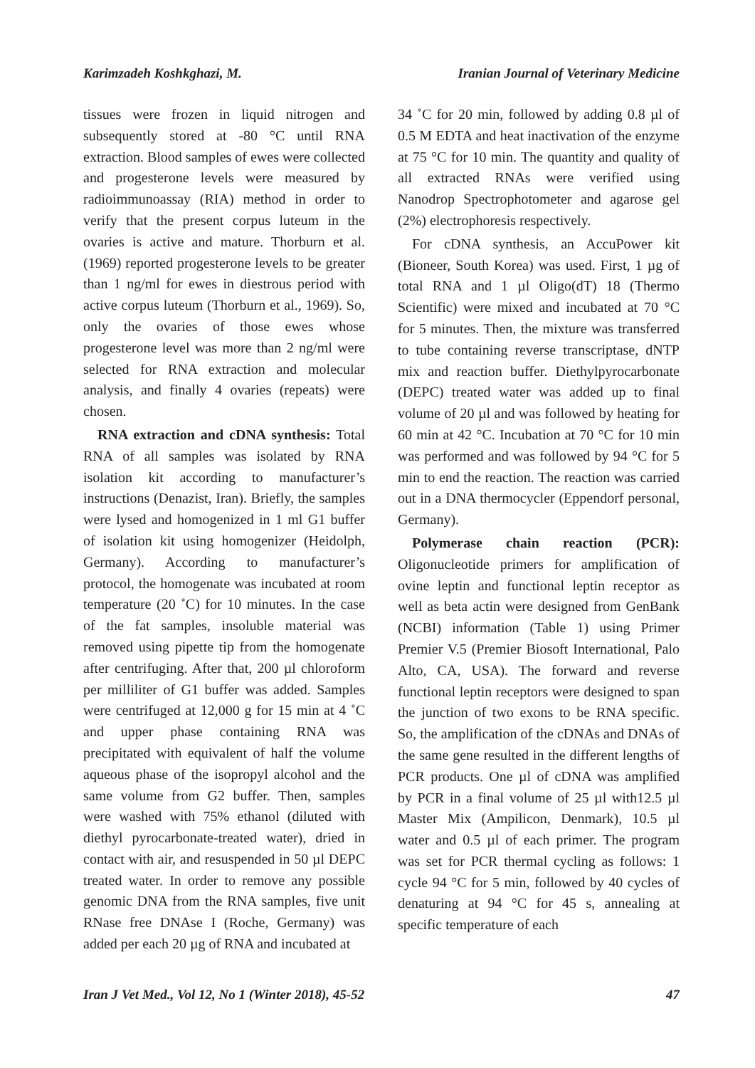Karimzadeh Koshkghazi, M. Iranian Journal of Veterinary Medicine
tissues were frozen in liquid nitrogen and subsequently stored at -80 °C until RNA extraction. Blood samples of ewes were collected and progesterone levels were measured by radioimmunoassay (RIA) method in order to verify that the present corpus luteum in the ovaries is active and mature. Thorburn et al. (1969) reported progesterone levels to be greater than 1 ng/ml for ewes in diestrous period with active corpus luteum (Thorburn et al., 1969). So, only the ovaries of those ewes whose progesterone level was more than 2 ng/ml were selected for RNA extraction and molecular analysis, and finally 4 ovaries (repeats) were chosen.
RNA extraction and cDNA synthesis: Total RNA of all samples was isolated by RNA isolation kit according to manufacturer’s instructions (Denazist, Iran). Briefly, the samples were lysed and homogenized in 1 ml G1 buffer of isolation kit using homogenizer (Heidolph, Germany). According to manufacturer’s protocol, the homogenate was incubated at room temperature (20 ˚C) for 10 minutes. In the case of the fat samples, insoluble material was removed using pipette tip from the homogenate after centrifuging. After that, 200 µl chloroform per milliliter of G1 buffer was added. Samples were centrifuged at 12,000 g for 15 min at 4 ˚C and upper phase containing RNA was precipitated with equivalent of half the volume aqueous phase of the isopropyl alcohol and the same volume from G2 buffer. Then, samples were washed with 75% ethanol (diluted with diethyl pyrocarbonate-treated water), dried in contact with air, and resuspended in 50 µl DEPC treated water. In order to remove any possible genomic DNA from the RNA samples, five unit RNase free DNAse I (Roche, Germany) was added per each 20 µg of RNA and incubated at
34 ˚C for 20 min, followed by adding 0.8 µl of 0.5 M EDTA and heat inactivation of the enzyme at 75 °C for 10 min. The quantity and quality of all extracted RNAs were verified using Nanodrop Spectrophotometer and agarose gel (2%) electrophoresis respectively.
For cDNA synthesis, an AccuPower kit (Bioneer, South Korea) was used. First, 1 µg of total RNA and 1 µl Oligo(dT) 18 (Thermo Scientific) were mixed and incubated at 70 °C for 5 minutes. Then, the mixture was transferred to tube containing reverse transcriptase, dNTP mix and reaction buffer. Diethylpyrocarbonate (DEPC) treated water was added up to final volume of 20 µl and was followed by heating for 60 min at 42 °C. Incubation at 70 °C for 10 min was performed and was followed by 94 °C for 5 min to end the reaction. The reaction was carried out in a DNA thermocycler (Eppendorf personal, Germany).
Polymerase chain reaction (PCR): Oligonucleotide primers for amplification of ovine leptin and functional leptin receptor as well as beta actin were designed from GenBank (NCBI) information (Table 1) using Primer Premier V.5 (Premier Biosoft International, Palo Alto, CA, USA). The forward and reverse functional leptin receptors were designed to span the junction of two exons to be RNA specific. So, the amplification of the cDNAs and DNAs of the same gene resulted in the different lengths of PCR products. One µl of cDNA was amplified by PCR in a final volume of 25 µl with12.5 µl Master Mix (Ampilicon, Denmark), 10.5 µl water and 0.5 µl of each primer. The program was set for PCR thermal cycling as follows: 1 cycle 94 °C for 5 min, followed by 40 cycles of denaturing at 94 °C for 45 s, annealing at specific temperature of each
Iran J Vet Med., Vol 12, No 1 (Winter 2018), 45-52 47